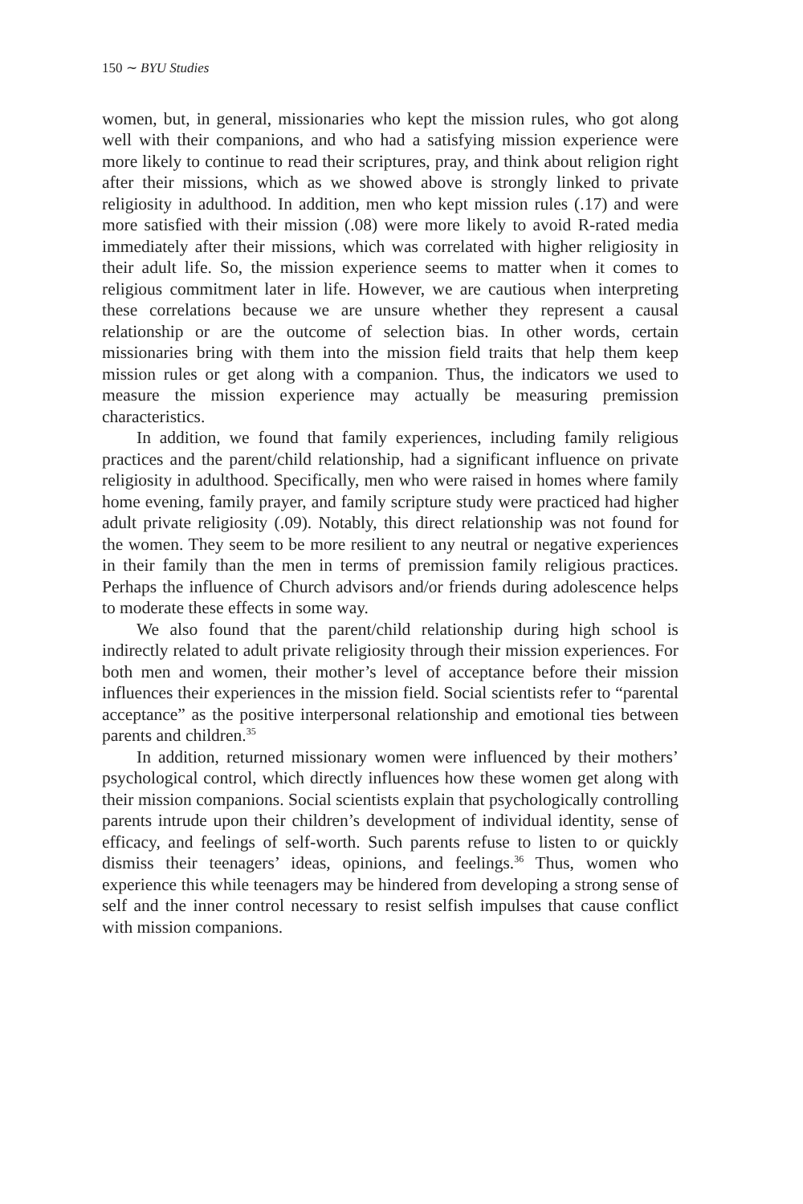150 ∼ BYU Studies
women, but, in general, missionaries who kept the mission rules, who got along well with their companions, and who had a satisfying mission experience were more likely to continue to read their scriptures, pray, and think about religion right after their missions, which as we showed above is strongly linked to private religiosity in adulthood. In addition, men who kept mission rules (.17) and were more satisfied with their mission (.08) were more likely to avoid R-rated media immediately after their missions, which was correlated with higher religiosity in their adult life. So, the mission experience seems to matter when it comes to religious commitment later in life. However, we are cautious when interpreting these correlations because we are unsure whether they represent a causal relationship or are the outcome of selection bias. In other words, certain missionaries bring with them into the mission field traits that help them keep mission rules or get along with a companion. Thus, the indicators we used to measure the mission experience may actually be measuring premission characteristics.
In addition, we found that family experiences, including family religious practices and the parent/child relationship, had a significant influence on private religiosity in adulthood. Specifically, men who were raised in homes where family home evening, family prayer, and family scripture study were practiced had higher adult private religiosity (.09). Notably, this direct relationship was not found for the women. They seem to be more resilient to any neutral or negative experiences in their family than the men in terms of premission family religious practices. Perhaps the influence of Church advisors and/or friends during adolescence helps to moderate these effects in some way.
We also found that the parent/child relationship during high school is indirectly related to adult private religiosity through their mission experiences. For both men and women, their mother’s level of acceptance before their mission influences their experiences in the mission field. Social scientists refer to “parental acceptance” as the positive interpersonal relationship and emotional ties between parents and children.<sup>35</sup>
In addition, returned missionary women were influenced by their mothers’ psychological control, which directly influences how these women get along with their mission companions. Social scientists explain that psychologically controlling parents intrude upon their children’s development of individual identity, sense of efficacy, and feelings of self-worth. Such parents refuse to listen to or quickly dismiss their teenagers’ ideas, opinions, and feelings.<sup>36</sup> Thus, women who experience this while teenagers may be hindered from developing a strong sense of self and the inner control necessary to resist selfish impulses that cause conflict with mission companions.